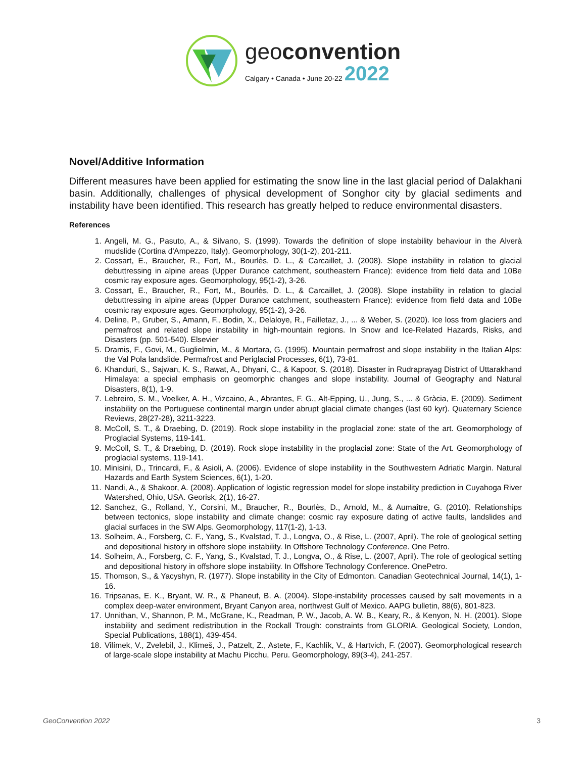geoconvention
Calgary • Canada • June 20-22 2022
Novel/Additive Information
Different measures have been applied for estimating the snow line in the last glacial period of Dalakhani basin. Additionally, challenges of physical development of Songhor city by glacial sediments and instability have been identified. This research has greatly helped to reduce environmental disasters.
References
1. Angeli, M. G., Pasuto, A., & Silvano, S. (1999). Towards the definition of slope instability behaviour in the Alverà mudslide (Cortina d'Ampezzo, Italy). Geomorphology, 30(1-2), 201-211.
2. Cossart, E., Braucher, R., Fort, M., Bourlès, D. L., & Carcaillet, J. (2008). Slope instability in relation to glacial debuttressing in alpine areas (Upper Durance catchment, southeastern France): evidence from field data and 10Be cosmic ray exposure ages. Geomorphology, 95(1-2), 3-26.
3. Cossart, E., Braucher, R., Fort, M., Bourlès, D. L., & Carcaillet, J. (2008). Slope instability in relation to glacial debuttressing in alpine areas (Upper Durance catchment, southeastern France): evidence from field data and 10Be cosmic ray exposure ages. Geomorphology, 95(1-2), 3-26.
4. Deline, P., Gruber, S., Amann, F., Bodin, X., Delaloye, R., Failletaz, J., ... & Weber, S. (2020). Ice loss from glaciers and permafrost and related slope instability in high-mountain regions. In Snow and Ice-Related Hazards, Risks, and Disasters (pp. 501-540). Elsevier
5. Dramis, F., Govi, M., Guglielmin, M., & Mortara, G. (1995). Mountain permafrost and slope instability in the Italian Alps: the Val Pola landslide. Permafrost and Periglacial Processes, 6(1), 73-81.
6. Khanduri, S., Sajwan, K. S., Rawat, A., Dhyani, C., & Kapoor, S. (2018). Disaster in Rudraprayag District of Uttarakhand Himalaya: a special emphasis on geomorphic changes and slope instability. Journal of Geography and Natural Disasters, 8(1), 1-9.
7. Lebreiro, S. M., Voelker, A. H., Vizcaino, A., Abrantes, F. G., Alt-Epping, U., Jung, S., ... & Gràcia, E. (2009). Sediment instability on the Portuguese continental margin under abrupt glacial climate changes (last 60 kyr). Quaternary Science Reviews, 28(27-28), 3211-3223.
8. McColl, S. T., & Draebing, D. (2019). Rock slope instability in the proglacial zone: state of the art. Geomorphology of Proglacial Systems, 119-141.
9. McColl, S. T., & Draebing, D. (2019). Rock slope instability in the proglacial zone: State of the Art. Geomorphology of proglacial systems, 119-141.
10. Minisini, D., Trincardi, F., & Asioli, A. (2006). Evidence of slope instability in the Southwestern Adriatic Margin. Natural Hazards and Earth System Sciences, 6(1), 1-20.
11. Nandi, A., & Shakoor, A. (2008). Application of logistic regression model for slope instability prediction in Cuyahoga River Watershed, Ohio, USA. Georisk, 2(1), 16-27.
12. Sanchez, G., Rolland, Y., Corsini, M., Braucher, R., Bourlès, D., Arnold, M., & Aumaître, G. (2010). Relationships between tectonics, slope instability and climate change: cosmic ray exposure dating of active faults, landslides and glacial surfaces in the SW Alps. Geomorphology, 117(1-2), 1-13.
13. Solheim, A., Forsberg, C. F., Yang, S., Kvalstad, T. J., Longva, O., & Rise, L. (2007, April). The role of geological setting and depositional history in offshore slope instability. In Offshore Technology Conference. One Petro.
14. Solheim, A., Forsberg, C. F., Yang, S., Kvalstad, T. J., Longva, O., & Rise, L. (2007, April). The role of geological setting and depositional history in offshore slope instability. In Offshore Technology Conference. OnePetro.
15. Thomson, S., & Yacyshyn, R. (1977). Slope instability in the City of Edmonton. Canadian Geotechnical Journal, 14(1), 1-16.
16. Tripsanas, E. K., Bryant, W. R., & Phaneuf, B. A. (2004). Slope-instability processes caused by salt movements in a complex deep-water environment, Bryant Canyon area, northwest Gulf of Mexico. AAPG bulletin, 88(6), 801-823.
17. Unnithan, V., Shannon, P. M., McGrane, K., Readman, P. W., Jacob, A. W. B., Keary, R., & Kenyon, N. H. (2001). Slope instability and sediment redistribution in the Rockall Trough: constraints from GLORIA. Geological Society, London, Special Publications, 188(1), 439-454.
18. Vilímek, V., Zvelebil, J., Klimeš, J., Patzelt, Z., Astete, F., Kachlík, V., & Hartvich, F. (2007). Geomorphological research of large-scale slope instability at Machu Picchu, Peru. Geomorphology, 89(3-4), 241-257.
GeoConvention 2022 3